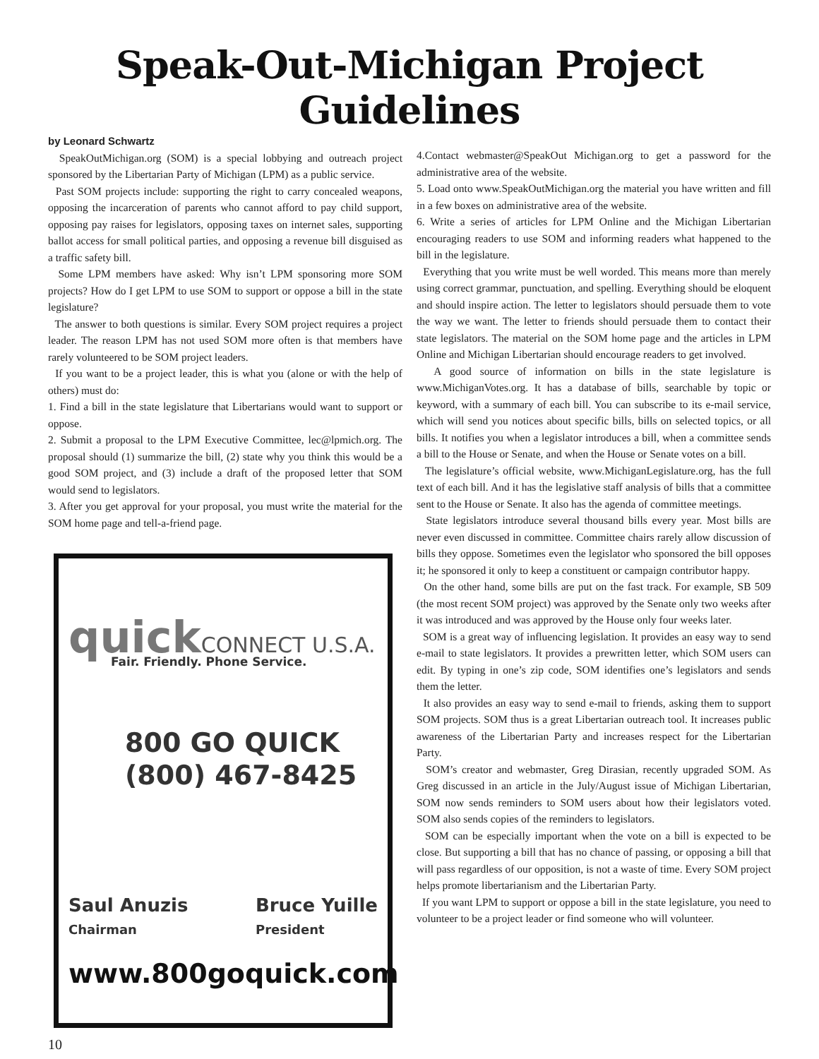Speak-Out-Michigan Project Guidelines
by Leonard Schwartz
SpeakOutMichigan.org (SOM) is a special lobbying and outreach project sponsored by the Libertarian Party of Michigan (LPM) as a public service.
Past SOM projects include: supporting the right to carry concealed weapons, opposing the incarceration of parents who cannot afford to pay child support, opposing pay raises for legislators, opposing taxes on internet sales, supporting ballot access for small political parties, and opposing a revenue bill disguised as a traffic safety bill.
Some LPM members have asked: Why isn’t LPM sponsoring more SOM projects? How do I get LPM to use SOM to support or oppose a bill in the state legislature?
The answer to both questions is similar. Every SOM project requires a project leader. The reason LPM has not used SOM more often is that members have rarely volunteered to be SOM project leaders.
If you want to be a project leader, this is what you (alone or with the help of others) must do:
1. Find a bill in the state legislature that Libertarians would want to support or oppose.
2. Submit a proposal to the LPM Executive Committee, lec@lpmich.org. The proposal should (1) summarize the bill, (2) state why you think this would be a good SOM project, and (3) include a draft of the proposed letter that SOM would send to legislators.
3. After you get approval for your proposal, you must write the material for the SOM home page and tell-a-friend page.
quickCONNECT U.S.A.
Fair. Friendly. Phone Service.
800 GO QUICK
(800) 467-8425
Saul Anuzis
Chairman
Bruce Yuille
President
www.800goquick.com
10
4.Contact webmaster@SpeakOut Michigan.org to get a password for the administrative area of the website.
5. Load onto www.SpeakOutMichigan.org the material you have written and fill in a few boxes on administrative area of the website.
6. Write a series of articles for LPM Online and the Michigan Libertarian encouraging readers to use SOM and informing readers what happened to the bill in the legislature.
Everything that you write must be well worded. This means more than merely using correct grammar, punctuation, and spelling. Everything should be eloquent and should inspire action. The letter to legislators should persuade them to vote the way we want. The letter to friends should persuade them to contact their state legislators. The material on the SOM home page and the articles in LPM Online and Michigan Libertarian should encourage readers to get involved.
A good source of information on bills in the state legislature is www.MichiganVotes.org. It has a database of bills, searchable by topic or keyword, with a summary of each bill. You can subscribe to its e-mail service, which will send you notices about specific bills, bills on selected topics, or all bills. It notifies you when a legislator introduces a bill, when a committee sends a bill to the House or Senate, and when the House or Senate votes on a bill.
The legislature’s official website, www.MichiganLegislature.org, has the full text of each bill. And it has the legislative staff analysis of bills that a committee sent to the House or Senate. It also has the agenda of committee meetings.
State legislators introduce several thousand bills every year. Most bills are never even discussed in committee. Committee chairs rarely allow discussion of bills they oppose. Sometimes even the legislator who sponsored the bill opposes it; he sponsored it only to keep a constituent or campaign contributor happy.
On the other hand, some bills are put on the fast track. For example, SB 509 (the most recent SOM project) was approved by the Senate only two weeks after it was introduced and was approved by the House only four weeks later.
SOM is a great way of influencing legislation. It provides an easy way to send e-mail to state legislators. It provides a prewritten letter, which SOM users can edit. By typing in one’s zip code, SOM identifies one’s legislators and sends them the letter.
It also provides an easy way to send e-mail to friends, asking them to support SOM projects. SOM thus is a great Libertarian outreach tool. It increases public awareness of the Libertarian Party and increases respect for the Libertarian Party.
SOM’s creator and webmaster, Greg Dirasian, recently upgraded SOM. As Greg discussed in an article in the July/August issue of Michigan Libertarian, SOM now sends reminders to SOM users about how their legislators voted. SOM also sends copies of the reminders to legislators.
SOM can be especially important when the vote on a bill is expected to be close. But supporting a bill that has no chance of passing, or opposing a bill that will pass regardless of our opposition, is not a waste of time. Every SOM project helps promote libertarianism and the Libertarian Party.
If you want LPM to support or oppose a bill in the state legislature, you need to volunteer to be a project leader or find someone who will volunteer.